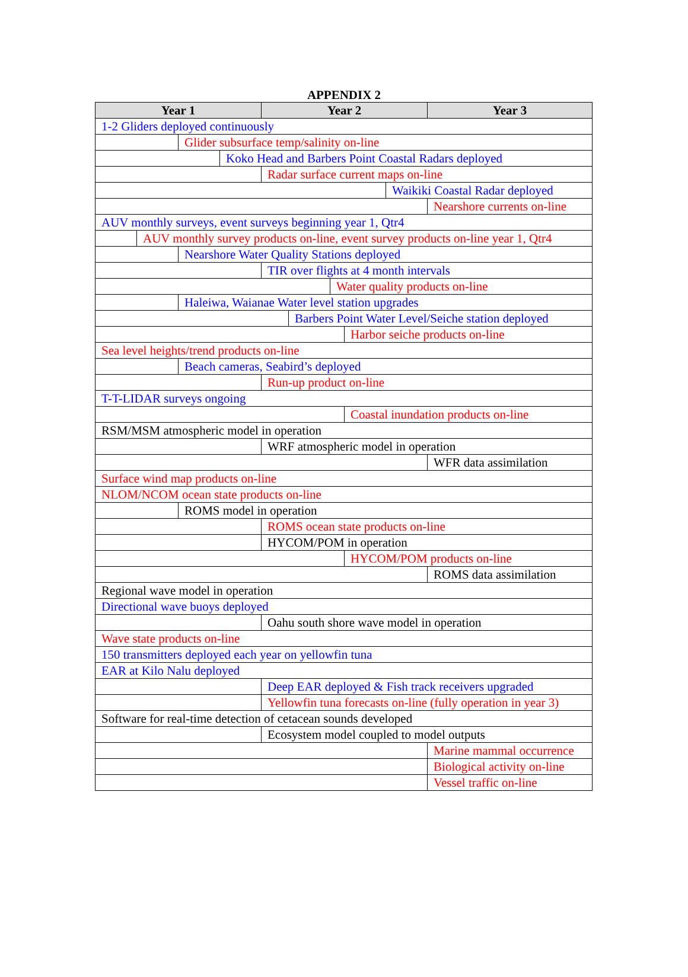APPENDIX 2
| Year 1 | | | | Year 2 | | | | | Year 3 |
| --- | --- | --- | --- | --- | --- | --- | --- | --- | --- |
| 1-2 Gliders deployed continuously | | | | | | | | | |
| | | Glider subsurface temp/salinity on-line | | | | | | | |
| | | | Koko Head and Barbers Point Coastal Radars deployed | | | | | | |
| | | | | Radar surface current maps on-line | | | | | |
| | | | | | | | | Waikiki Coastal Radar deployed | |
| | | | | | | | | | Nearshore currents on-line |
| AUV monthly surveys, event surveys beginning year 1, Qtr4 | | | | | | | | | |
| | AUV monthly survey products on-line, event survey products on-line year 1, Qtr4 | | | | | | | | |
| | | Nearshore Water Quality Stations deployed | | | | | | | |
| | | | | TIR over flights at 4 month intervals | | | | | |
| | | | | | | Water quality products on-line | | | |
| | | Haleiwa, Waianae Water level station upgrades | | | | | | | |
| | | | | | Barbers Point Water Level/Seiche station deployed | | | | |
| | | | | | | | Harbor seiche products on-line | | |
| Sea level heights/trend products on-line | | | | | | | | | |
| | | Beach cameras, Seabird’s deployed | | | | | | | |
| | | | | Run-up product on-line | | | | | |
| T-T-LIDAR surveys ongoing | | | | | | | | | |
| | | | | | | | Coastal inundation products on-line | | |
| RSM/MSM atmospheric model in operation | | | | | | | | | |
| | | | | WRF atmospheric model in operation | | | | | |
| | | | | | | | | | WFR data assimilation |
| Surface wind map products on-line | | | | | | | | | |
| NLOM/NCOM ocean state products on-line | | | | | | | | | |
| | | ROMS model in operation | | | | | | | |
| | | | | ROMS ocean state products on-line | | | | | |
| | | | | HYCOM/POM in operation | | | | | |
| | | | | | | | HYCOM/POM products on-line | | |
| | | | | | | | | | ROMS data assimilation |
| Regional wave model in operation | | | | | | | | | |
| Directional wave buoys deployed | | | | | | | | | |
| | | | | Oahu south shore wave model in operation | | | | | |
| Wave state products on-line | | | | | | | | | |
| 150 transmitters deployed each year on yellowfin tuna | | | | | | | | | |
| EAR at Kilo Nalu deployed | | | | | | | | | |
| | | | | Deep EAR deployed & Fish track receivers upgraded | | | | | |
| | | | | Yellowfin tuna forecasts on-line (fully operation in year 3) | | | | | |
| Software for real-time detection of cetacean sounds developed | | | | | | | | | |
| | | | | Ecosystem model coupled to model outputs | | | | | |
| | | | | | | | | | Marine mammal occurrence |
| | | | | | | | | | Biological activity on-line |
| | | | | | | | | | Vessel traffic on-line |